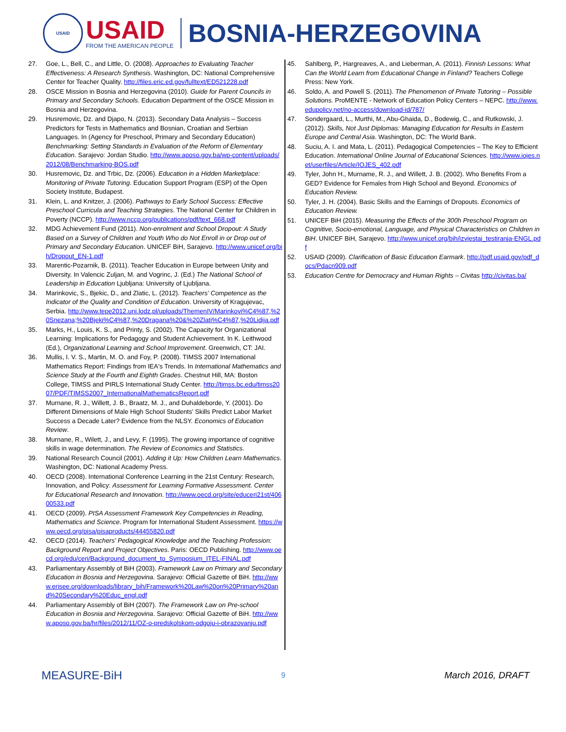USAID
USAID
FROM THE AMERICAN PEOPLE
BOSNIA-HERZEGOVINA
27. Goe, L., Bell, C., and Little, O. (2008). Approaches to Evaluating Teacher Effectiveness: A Research Synthesis. Washington, DC: National Comprehensive Center for Teacher Quality. http://files.eric.ed.gov/fulltext/ED521228.pdf
28. OSCE Mission in Bosnia and Herzegovina (2010). Guide for Parent Councils in Primary and Secondary Schools. Education Department of the OSCE Mission in Bosnia and Herzegovina.
29. Husremovic, Dz. and Djapo, N. (2013). Secondary Data Analysis – Success Predictors for Tests in Mathematics and Bosnian, Croatian and Serbian Languages. In (Agency for Preschool, Primary and Secondary Education) Benchmarking: Setting Standards in Evaluation of the Reform of Elementary Education. Sarajevo: Jordan Studio. http://www.aposo.gov.ba/wp-content/uploads/2012/08/Benchmarking-BOS.pdf
30. Husremovic, Dz. and Trbic, Dz. (2006). Education in a Hidden Marketplace: Monitoring of Private Tutoring. Education Support Program (ESP) of the Open Society Institute, Budapest.
31. Klein, L. and Knitzer, J. (2006). Pathways to Early School Success: Effective Preschool Curricula and Teaching Strategies. The National Center for Children in Poverty (NCCP). http://www.nccp.org/publications/pdf/text_668.pdf
32. MDG Achievement Fund (2011). Non-enrolment and School Dropout: A Study Based on a Survey of Children and Youth Who do Not Enroll in or Drop out of Primary and Secondary Education. UNICEF BiH, Sarajevo. http://www.unicef.org/bih/Dropout_EN-1.pdf
33. Marentic-Pozarnik, B. (2011). Teacher Education in Europe between Unity and Diversity. In Valencic Zuljan, M. and Vogrinc, J. (Ed.) The National School of Leadership in Education Ljubljana: University of Ljubljana.
34. Marinkovic, S., Bjekic, D., and Zlatic, L. (2012). Teachers' Competence as the Indicator of the Quality and Condition of Education. University of Kragujevac, Serbia. http://www.tepe2012.uni.lodz.pl/uploads/ThemenIV/Marinkovi%C4%87,%20Snezana;%20Bjeki%C4%87,%20Dragana%20&%20Zlati%C4%87,%20Lidija.pdf
35. Marks, H., Louis, K. S., and Printy, S. (2002). The Capacity for Organizational Learning: Implications for Pedagogy and Student Achievement. In K. Leithwood (Ed.), Organizational Learning and School Improvement. Greenwich, CT: JAI.
36. Mullis, I. V. S., Martin, M. O. and Foy, P. (2008). TIMSS 2007 International Mathematics Report: Findings from IEA's Trends. In International Mathematics and Science Study at the Fourth and Eighth Grades. Chestnut Hill, MA: Boston College, TIMSS and PIRLS International Study Center. http://timss.bc.edu/timss2007/PDF/TIMSS2007_InternationalMathematicsReport.pdf
37. Murnane, R. J., Willett, J. B., Braatz, M. J., and Duhaldeborde, Y. (2001). Do Different Dimensions of Male High School Students' Skills Predict Labor Market Success a Decade Later? Evidence from the NLSY. Economics of Education Review.
38. Murnane, R., Wilett, J., and Levy, F. (1995). The growing importance of cognitive skills in wage determination. The Review of Economics and Statistics.
39. National Research Council (2001). Adding it Up: How Children Learn Mathematics. Washington, DC: National Academy Press.
40. OECD (2008). International Conference Learning in the 21st Century: Research, Innovation, and Policy: Assessment for Learning Formative Assessment. Center for Educational Research and Innovation. http://www.oecd.org/site/educeri21st/40600533.pdf
41. OECD (2009). PISA Assessment Framework Key Competencies in Reading, Mathematics and Science. Program for International Student Assessment. https://www.oecd.org/pisa/pisaproducts/44455820.pdf
42. OECD (2014). Teachers' Pedagogical Knowledge and the Teaching Profession: Background Report and Project Objectives. Paris: OECD Publishing. http://www.oecd.org/edu/ceri/Background_document_to_Symposium_ITEL-FINAL.pdf
43. Parliamentary Assembly of BiH (2003). Framework Law on Primary and Secondary Education in Bosnia and Herzegovina. Sarajevo: Official Gazette of BiH. http://www.erisee.org/downloads/library_bih/Framework%20Law%20on%20Primary%20and%20Secondary%20Educ_engl.pdf
44. Parliamentary Assembly of BiH (2007). The Framework Law on Pre-school Education in Bosnia and Herzegovina. Sarajevo: Official Gazette of BiH. http://www.aposo.gov.ba/hr/files/2012/11/OZ-o-predskolskom-odgoju-i-obrazovanju.pdf
45. Sahlberg, P., Hargreaves, A., and Lieberman, A. (2011). Finnish Lessons: What Can the World Learn from Educational Change in Finland? Teachers College Press: New York.
46. Soldo, A. and Powell S. (2011). The Phenomenon of Private Tutoring – Possible Solutions. ProMENTE - Network of Education Policy Centers – NEPC. http://www.edupolicy.net/no-access/download-id/787/
47. Sondergaard, L., Murthi, M., Abu-Ghaida, D., Bodewig, C., and Rutkowski, J. (2012). Skills, Not Just Diplomas: Managing Education for Results in Eastern Europe and Central Asia. Washington, DC: The World Bank.
48. Suciu, A. I. and Mata, L. (2011). Pedagogical Competencies – The Key to Efficient Education. International Online Journal of Educational Sciences. http://www.iojes.net/userfiles/Article/IOJES_402.pdf
49. Tyler, John H., Murname, R. J., and Willett, J. B. (2002). Who Benefits From a GED? Evidence for Females from High School and Beyond. Economics of Education Review.
50. Tyler, J. H. (2004). Basic Skills and the Earnings of Dropouts. Economics of Education Review.
51. UNICEF BiH (2015). Measuring the Effects of the 300h Preschool Program on Cognitive, Socio-emotional, Language, and Physical Characteristics on Children in BiH. UNICEF BiH, Sarajevo. http://www.unicef.org/bih/izvjestaj_testiranja-ENGL.pdf
52. USAID (2009). Clarification of Basic Education Earmark. http://pdf.usaid.gov/pdf_docs/Pdacn909.pdf
53. Education Centre for Democracy and Human Rights – Civitas http://civitas.ba/
MEASURE-BiH 9 March 2016, DRAFT